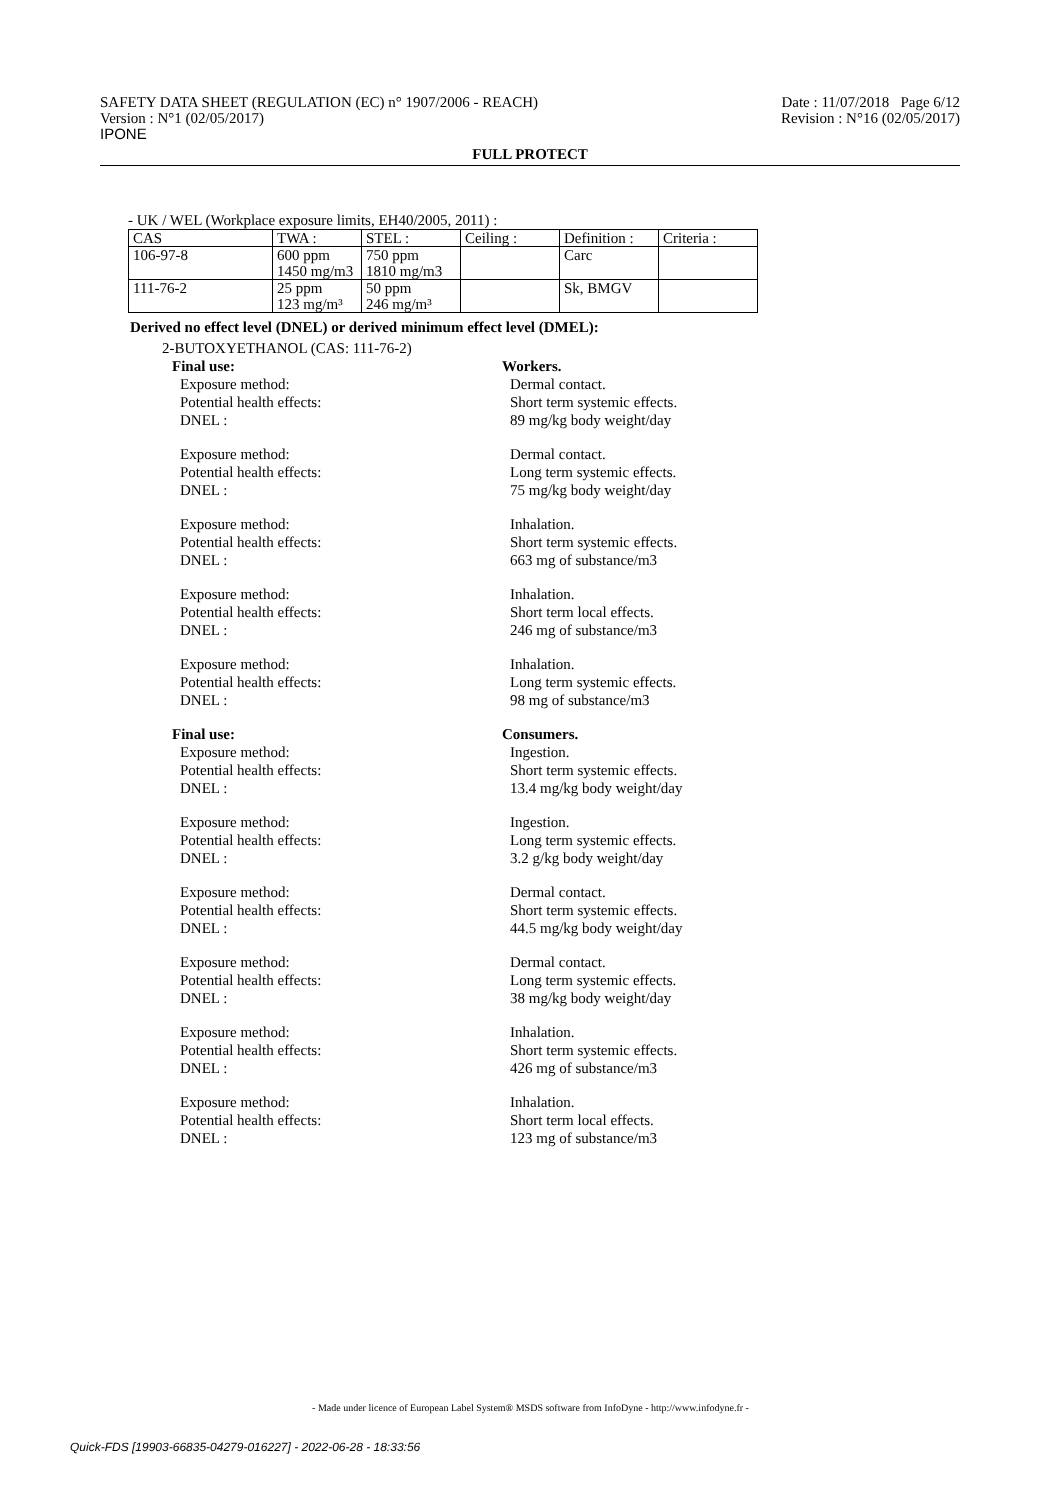SAFETY DATA SHEET (REGULATION (EC) n° 1907/2006 - REACH)
Version : N°1 (02/05/2017)
IPONE
Date : 11/07/2018 Page 6/12
Revision : N°16 (02/05/2017)
FULL PROTECT
- UK / WEL (Workplace exposure limits, EH40/2005, 2011) :
| CAS | TWA : | STEL : | Ceiling : | Definition : | Criteria : |
| 106-97-8 | 600 ppm 1450 mg/m3 | 750 ppm 1810 mg/m3 | | Carc | |
| 111-76-2 | 25 ppm 123 mg/m³ | 50 ppm 246 mg/m³ | | Sk, BMGV | |
Derived no effect level (DNEL) or derived minimum effect level (DMEL):
2-BUTOXYETHANOL (CAS: 111-76-2)
Final use: Workers.
Exposure method: Dermal contact.
Potential health effects: Short term systemic effects.
DNEL : 89 mg/kg body weight/day
Exposure method: Dermal contact.
Potential health effects: Long term systemic effects.
DNEL : 75 mg/kg body weight/day
Exposure method: Inhalation.
Potential health effects: Short term systemic effects.
DNEL : 663 mg of substance/m3
Exposure method: Inhalation.
Potential health effects: Short term local effects.
DNEL : 246 mg of substance/m3
Exposure method: Inhalation.
Potential health effects: Long term systemic effects.
DNEL : 98 mg of substance/m3
Final use: Consumers.
Exposure method: Ingestion.
Potential health effects: Short term systemic effects.
DNEL : 13.4 mg/kg body weight/day
Exposure method: Ingestion.
Potential health effects: Long term systemic effects.
DNEL : 3.2 g/kg body weight/day
Exposure method: Dermal contact.
Potential health effects: Short term systemic effects.
DNEL : 44.5 mg/kg body weight/day
Exposure method: Dermal contact.
Potential health effects: Long term systemic effects.
DNEL : 38 mg/kg body weight/day
Exposure method: Inhalation.
Potential health effects: Short term systemic effects.
DNEL : 426 mg of substance/m3
Exposure method: Inhalation.
Potential health effects: Short term local effects.
DNEL : 123 mg of substance/m3
- Made under licence of European Label System® MSDS software from InfoDyne - http://www.infodyne.fr -
Quick-FDS [19903-66835-04279-016227] - 2022-06-28 - 18:33:56